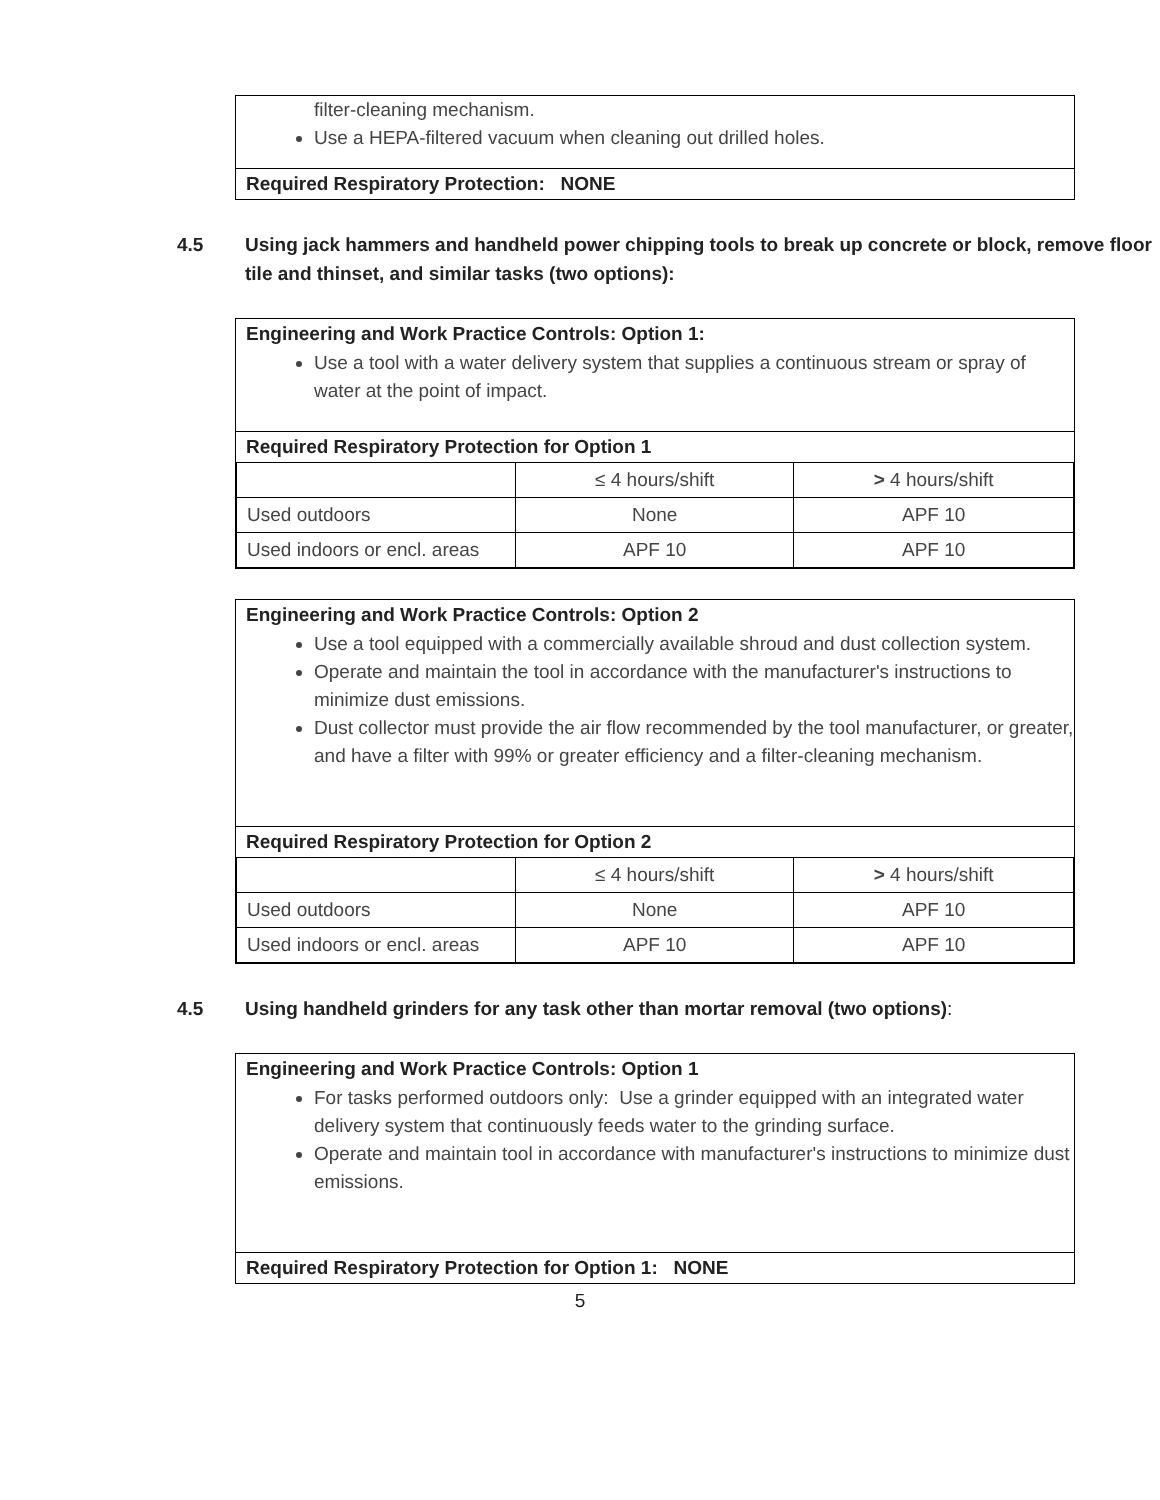filter-cleaning mechanism.
Use a HEPA-filtered vacuum when cleaning out drilled holes.
Required Respiratory Protection: NONE
4.5 Using jack hammers and handheld power chipping tools to break up concrete or block, remove floor tile and thinset, and similar tasks (two options):
Engineering and Work Practice Controls: Option 1:
Use a tool with a water delivery system that supplies a continuous stream or spray of water at the point of impact.
Required Respiratory Protection for Option 1
| | ≤ 4 hours/shift | > 4 hours/shift |
| Used outdoors | None | APF 10 |
| Used indoors or encl. areas | APF 10 | APF 10 |
Engineering and Work Practice Controls: Option 2
Use a tool equipped with a commercially available shroud and dust collection system.
Operate and maintain the tool in accordance with the manufacturer's instructions to minimize dust emissions.
Dust collector must provide the air flow recommended by the tool manufacturer, or greater, and have a filter with 99% or greater efficiency and a filter-cleaning mechanism.
Required Respiratory Protection for Option 2
| | ≤ 4 hours/shift | > 4 hours/shift |
| Used outdoors | None | APF 10 |
| Used indoors or encl. areas | APF 10 | APF 10 |
4.5 Using handheld grinders for any task other than mortar removal (two options):
Engineering and Work Practice Controls: Option 1
For tasks performed outdoors only: Use a grinder equipped with an integrated water delivery system that continuously feeds water to the grinding surface.
Operate and maintain tool in accordance with manufacturer's instructions to minimize dust emissions.
Required Respiratory Protection for Option 1: NONE
5